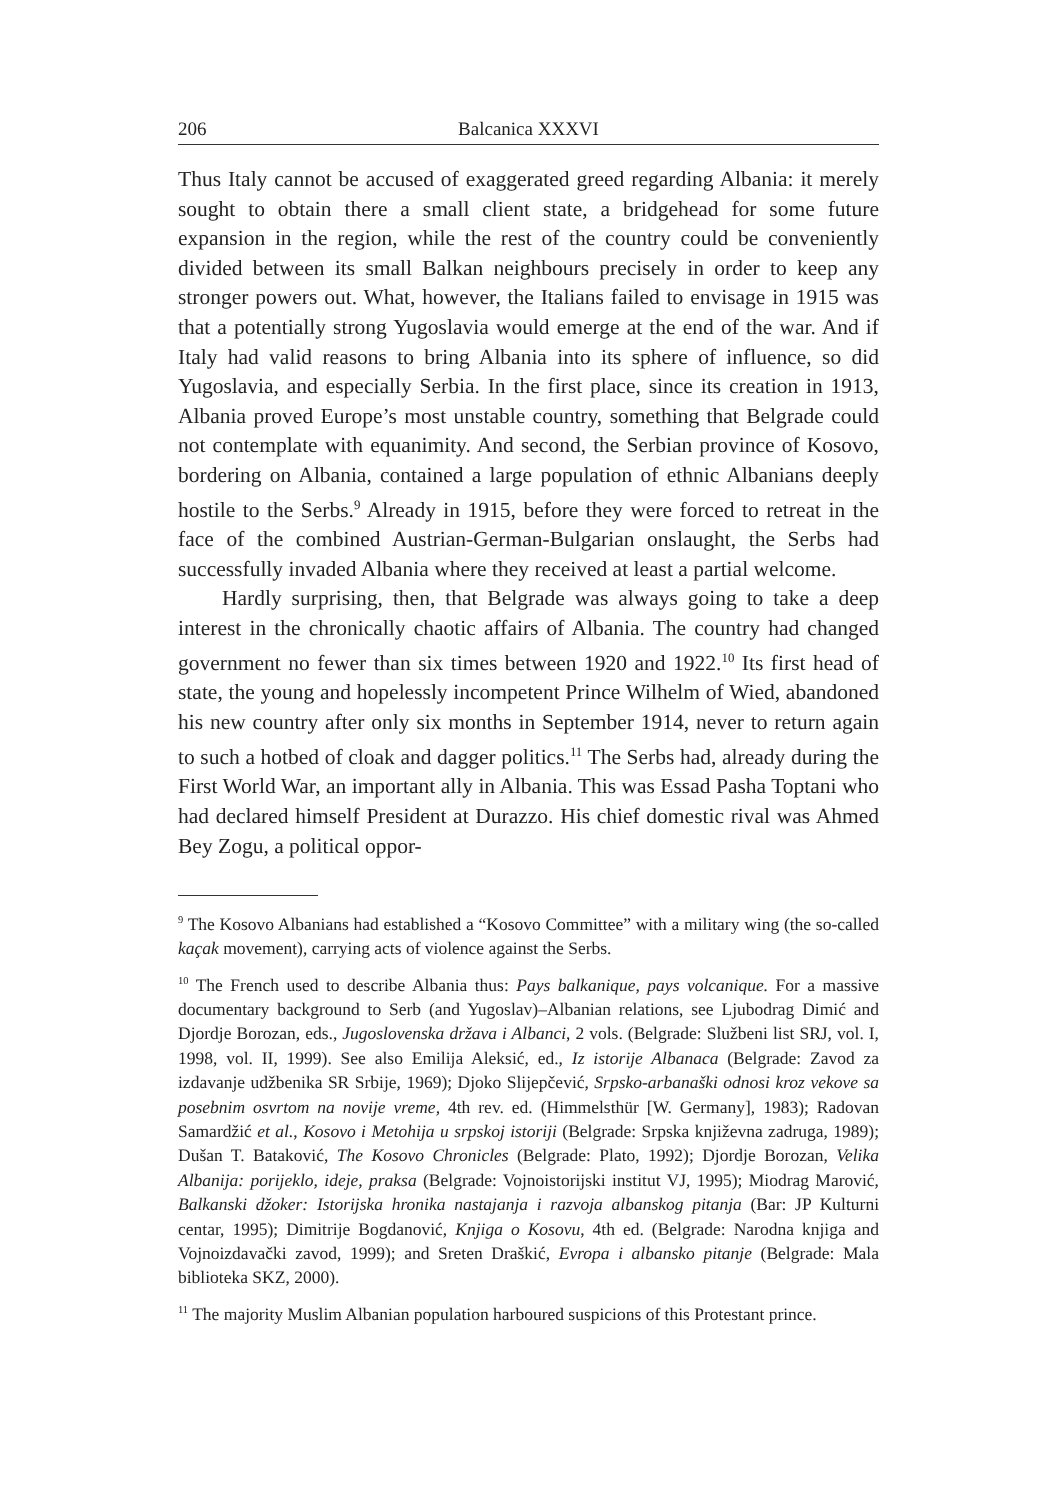206 Balcanica XXXVI
Thus Italy cannot be accused of exaggerated greed regarding Albania: it merely sought to obtain there a small client state, a bridgehead for some future expansion in the region, while the rest of the country could be conveniently divided between its small Balkan neighbours precisely in order to keep any stronger powers out. What, however, the Italians failed to envisage in 1915 was that a potentially strong Yugoslavia would emerge at the end of the war. And if Italy had valid reasons to bring Albania into its sphere of influence, so did Yugoslavia, and especially Serbia. In the first place, since its creation in 1913, Albania proved Europe’s most unstable country, something that Belgrade could not contemplate with equanimity. And second, the Serbian province of Kosovo, bordering on Albania, contained a large population of ethnic Albanians deeply hostile to the Serbs.<sup>9</sup> Already in 1915, before they were forced to retreat in the face of the combined Austrian-German-Bulgarian onslaught, the Serbs had successfully invaded Albania where they received at least a partial welcome.
Hardly surprising, then, that Belgrade was always going to take a deep interest in the chronically chaotic affairs of Albania. The country had changed government no fewer than six times between 1920 and 1922.<sup>10</sup> Its first head of state, the young and hopelessly incompetent Prince Wilhelm of Wied, abandoned his new country after only six months in September 1914, never to return again to such a hotbed of cloak and dagger politics.<sup>11</sup> The Serbs had, already during the First World War, an important ally in Albania. This was Essad Pasha Toptani who had declared himself President at Durazzo. His chief domestic rival was Ahmed Bey Zogu, a political oppor-
<sup>9</sup> The Kosovo Albanians had established a “Kosovo Committee” with a military wing (the so-called kaçak movement), carrying acts of violence against the Serbs.
<sup>10</sup> The French used to describe Albania thus: Pays balkanique, pays volcanique. For a massive documentary background to Serb (and Yugoslav)–Albanian relations, see Ljubodrag Dimić and Djordje Borozan, eds., Jugoslovenska država i Albanci, 2 vols. (Belgrade: Službeni list SRJ, vol. I, 1998, vol. II, 1999). See also Emilija Aleksić, ed., Iz istorije Albanaca (Belgrade: Zavod za izdavanje udžbenika SR Srbije, 1969); Djoko Slijepčević, Srpsko-arbanaški odnosi kroz vekove sa posebnim osvrtom na novije vreme, 4th rev. ed. (Himmelsthür [W. Germany], 1983); Radovan Samardžić et al., Kosovo i Metohija u srpskoj istoriji (Belgrade: Srpska književna zadruga, 1989); Dušan T. Bataković, The Kosovo Chronicles (Belgrade: Plato, 1992); Djordje Borozan, Velika Albanija: porijeklo, ideje, praksa (Belgrade: Vojnoistorijski institut VJ, 1995); Miodrag Marović, Balkanski džoker: Istorijska hronika nastajanja i razvoja albanskog pitanja (Bar: JP Kulturni centar, 1995); Dimitrije Bogdanović, Knjiga o Kosovu, 4th ed. (Belgrade: Narodna knjiga and Vojnoizdavački zavod, 1999); and Sreten Draškić, Evropa i albansko pitanje (Belgrade: Mala biblioteka SKZ, 2000).
<sup>11</sup> The majority Muslim Albanian population harboured suspicions of this Protestant prince.